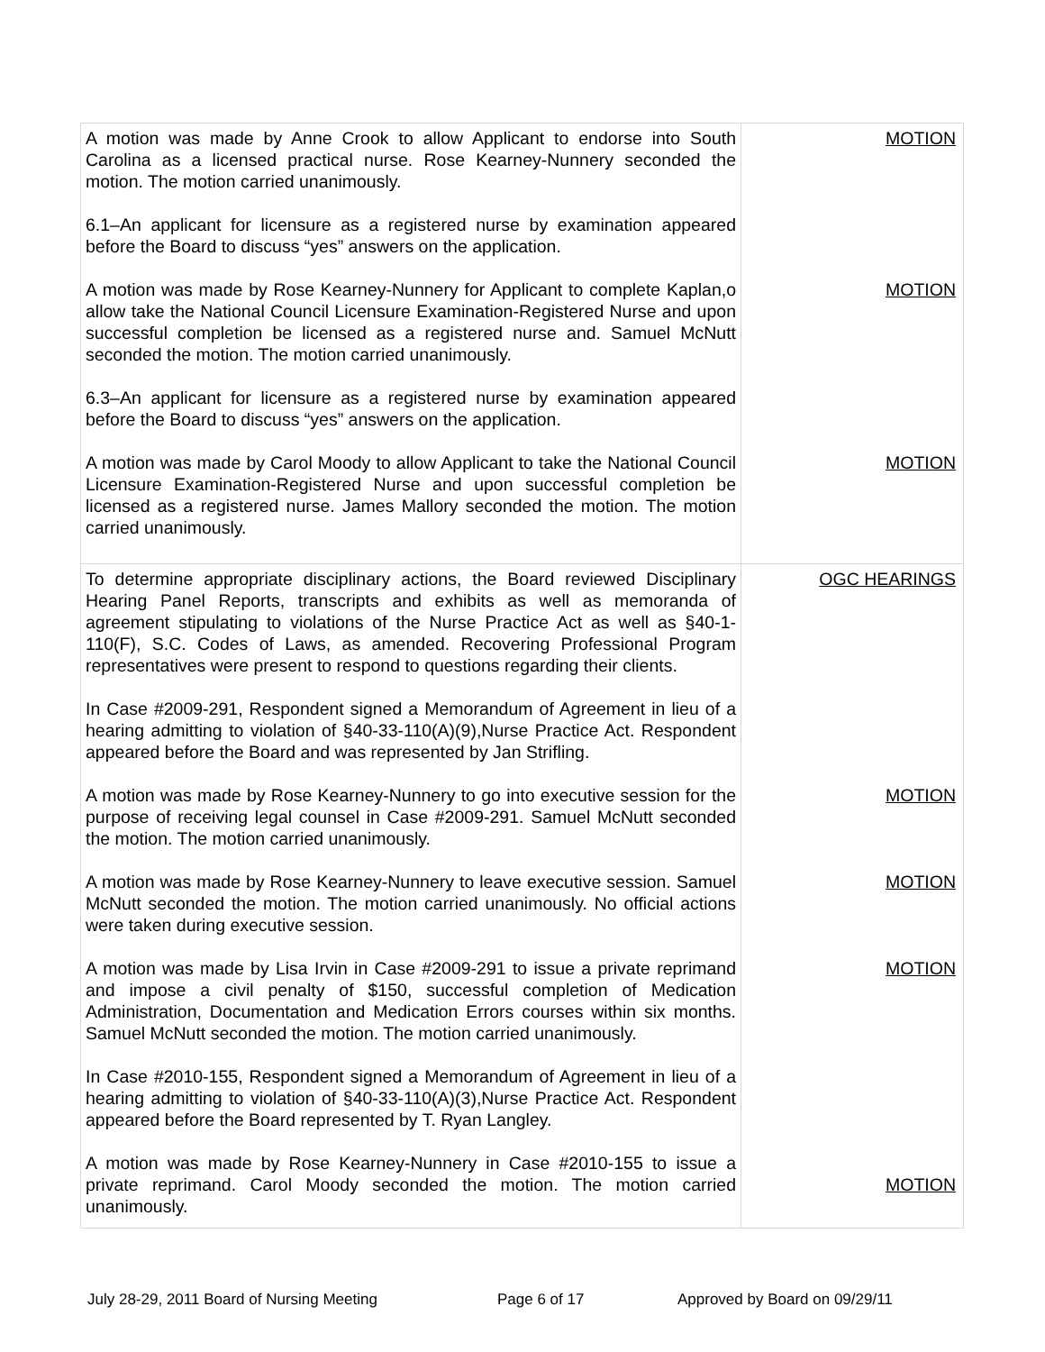| A motion was made by Anne Crook to allow Applicant to endorse into South Carolina as a licensed practical nurse. Rose Kearney-Nunnery seconded the motion. The motion carried unanimously. 6.1–An applicant for licensure as a registered nurse by examination appeared before the Board to discuss “yes” answers on the application. A motion was made by Rose Kearney-Nunnery for Applicant to complete Kaplan,o allow take the National Council Licensure Examination-Registered Nurse and upon successful completion be licensed as a registered nurse and. Samuel McNutt seconded the motion. The motion carried unanimously. 6.3–An applicant for licensure as a registered nurse by examination appeared before the Board to discuss “yes” answers on the application. A motion was made by Carol Moody to allow Applicant to take the National Council Licensure Examination-Registered Nurse and upon successful completion be licensed as a registered nurse. James Mallory seconded the motion. The motion carried unanimously. | MOTION MOTION MOTION |
| To determine appropriate disciplinary actions, the Board reviewed Disciplinary Hearing Panel Reports, transcripts and exhibits as well as memoranda of agreement stipulating to violations of the Nurse Practice Act as well as §40-1-110(F), S.C. Codes of Laws, as amended. Recovering Professional Program representatives were present to respond to questions regarding their clients. In Case #2009-291, Respondent signed a Memorandum of Agreement in lieu of a hearing admitting to violation of §40-33-110(A)(9),Nurse Practice Act. Respondent appeared before the Board and was represented by Jan Strifling. A motion was made by Rose Kearney-Nunnery to go into executive session for the purpose of receiving legal counsel in Case #2009-291. Samuel McNutt seconded the motion. The motion carried unanimously. A motion was made by Rose Kearney-Nunnery to leave executive session. Samuel McNutt seconded the motion. The motion carried unanimously. No official actions were taken during executive session. A motion was made by Lisa Irvin in Case #2009-291 to issue a private reprimand and impose a civil penalty of $150, successful completion of Medication Administration, Documentation and Medication Errors courses within six months. Samuel McNutt seconded the motion. The motion carried unanimously. In Case #2010-155, Respondent signed a Memorandum of Agreement in lieu of a hearing admitting to violation of §40-33-110(A)(3),Nurse Practice Act. Respondent appeared before the Board represented by T. Ryan Langley. A motion was made by Rose Kearney-Nunnery in Case #2010-155 to issue a private reprimand. Carol Moody seconded the motion. The motion carried unanimously. | OGC HEARINGS MOTION MOTION MOTION MOTION |
July 28-29, 2011 Board of Nursing Meeting Page 6 of 17 Approved by Board on 09/29/11